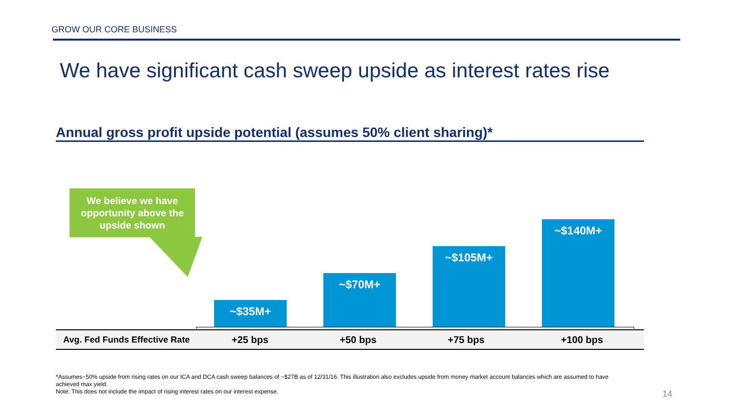GROW OUR CORE BUSINESS
We have significant cash sweep upside as interest rates rise
Annual gross profit upside potential (assumes 50% client sharing)*
We believe we have
opportunity above the
upside shown
~$35M+
~$70M+
~$105M+
~$140M+
| Avg. Fed Funds Effective Rate | +25 bps | +50 bps | +75 bps | +100 bps |
*Assumes~50% upside from rising rates on our ICA and DCA cash sweep balances of ~$27B as of 12/31/16. This illustration also excludes upside from money market account balances which are assumed to have achieved max yield.
Note: This does not include the impact of rising interest rates on our interest expense.
14